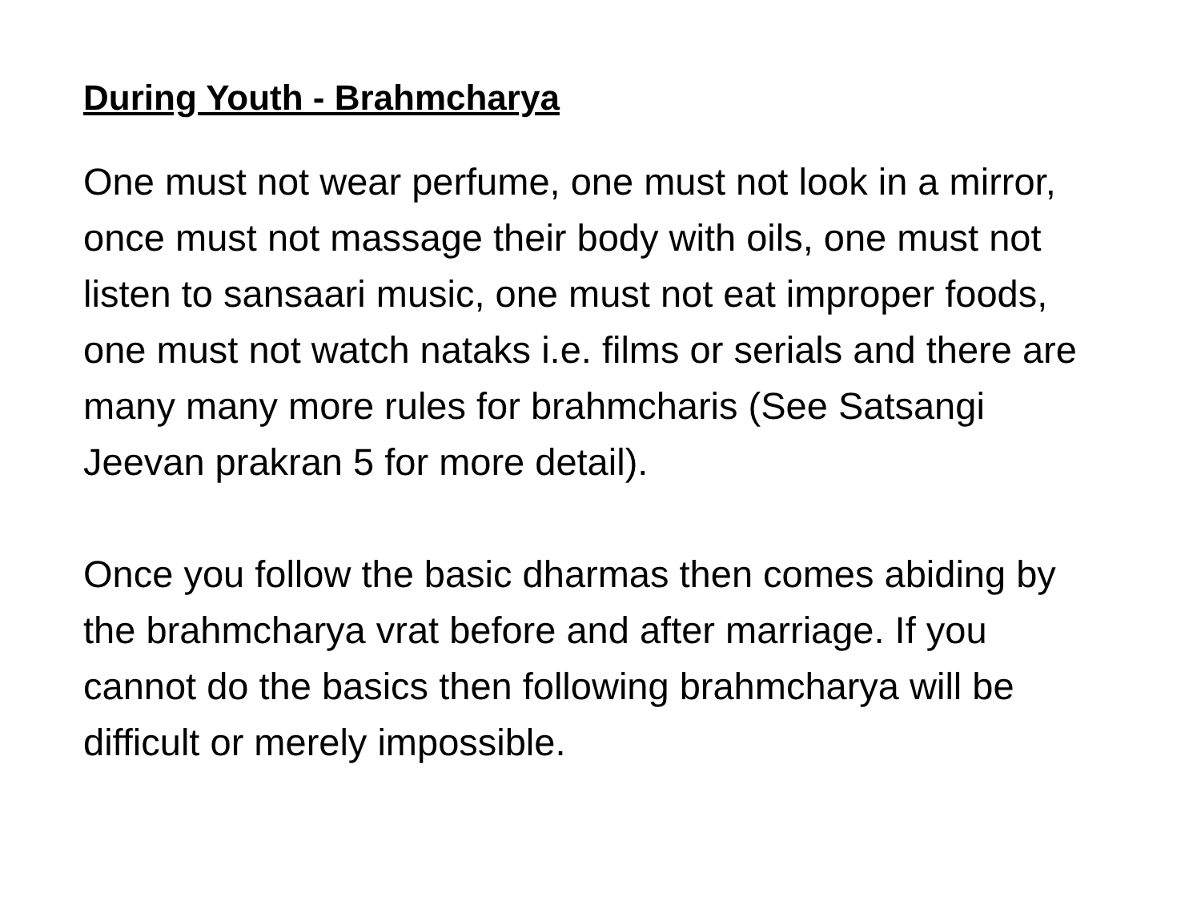During Youth - Brahmcharya
One must not wear perfume, one must not look in a mirror, once must not massage their body with oils, one must not listen to sansaari music, one must not eat improper foods, one must not watch nataks i.e. films or serials and there are many many more rules for brahmcharis (See Satsangi Jeevan prakran 5 for more detail).
Once you follow the basic dharmas then comes abiding by the brahmcharya vrat before and after marriage. If you cannot do the basics then following brahmcharya will be difficult or merely impossible.